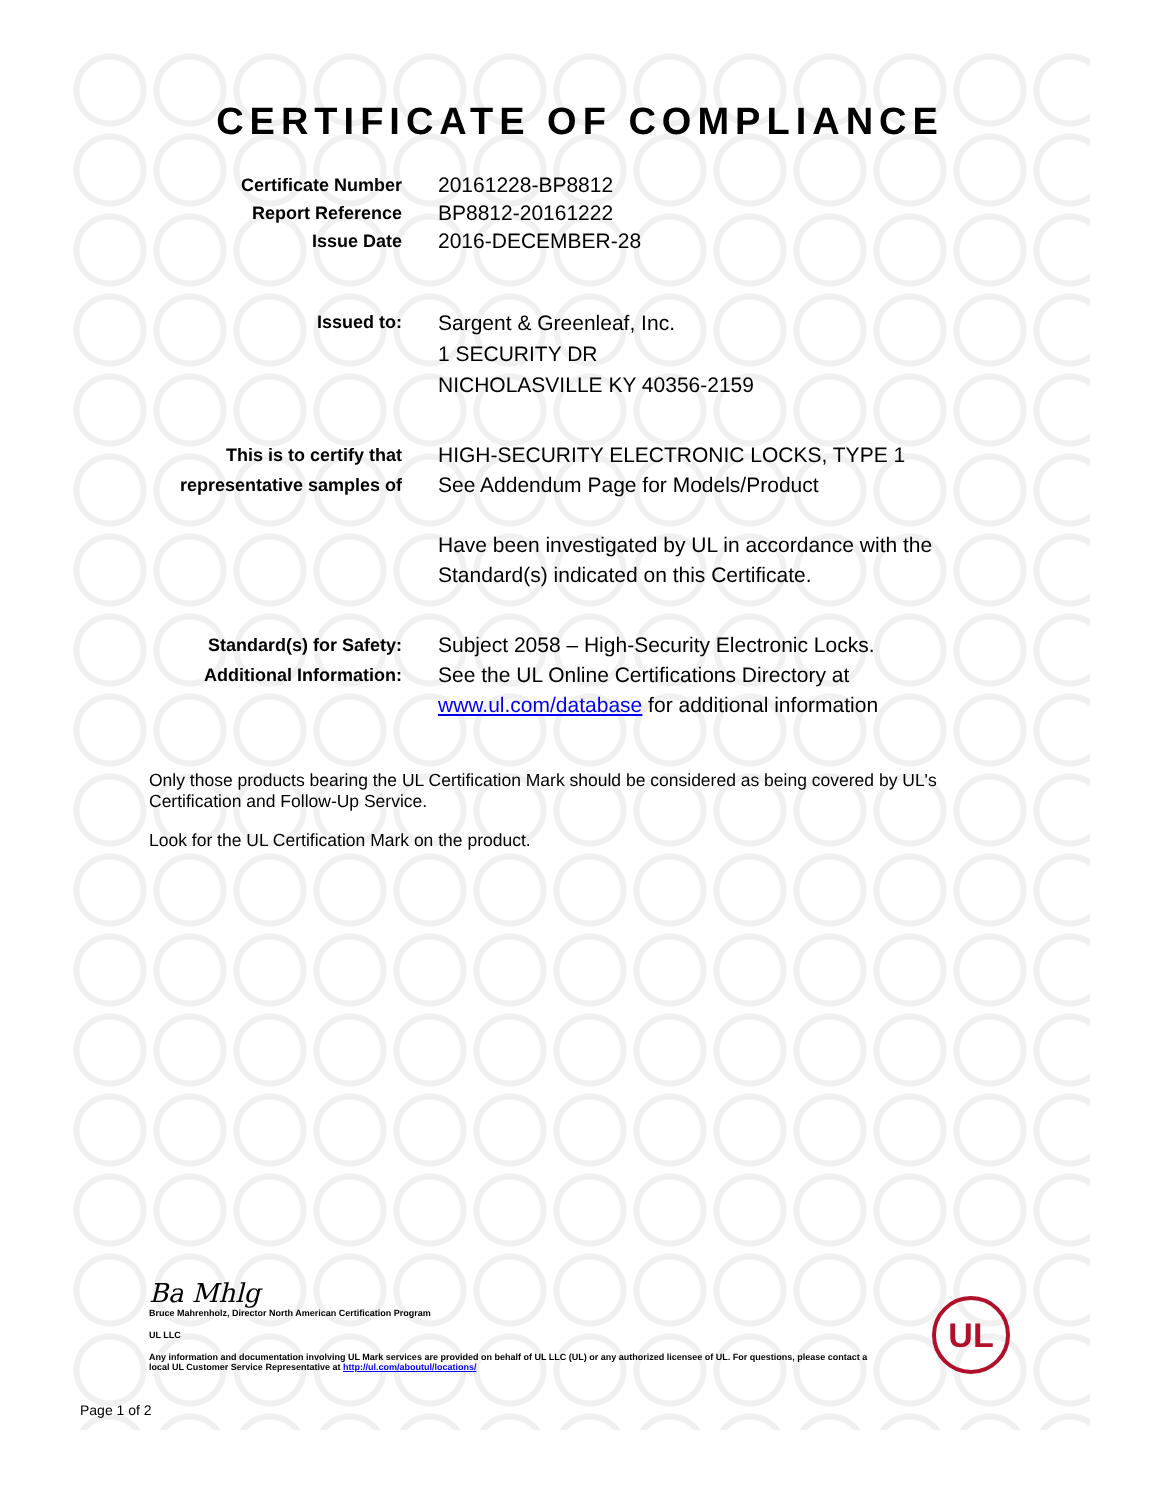CERTIFICATE OF COMPLIANCE
Certificate Number
Report Reference
Issue Date
20161228-BP8812
BP8812-20161222
2016-DECEMBER-28
Issued to:
Sargent & Greenleaf, Inc.
1 SECURITY DR
NICHOLASVILLE KY 40356-2159
This is to certify that
representative samples of
HIGH-SECURITY ELECTRONIC LOCKS, TYPE 1
See Addendum Page for Models/Product
Have been investigated by UL in accordance with the
Standard(s) indicated on this Certificate.
Standard(s) for Safety:
Additional Information:
Subject 2058 – High-Security Electronic Locks.
See the UL Online Certifications Directory at
www.ul.com/database for additional information
Only those products bearing the UL Certification Mark should be considered as being covered by UL's Certification and Follow-Up Service.
Look for the UL Certification Mark on the product.
Ba Mhlg
Bruce Mahrenholz, Director North American Certification Program
UL LLC
Any information and documentation involving UL Mark services are provided on behalf of UL LLC (UL) or any authorized licensee of UL. For questions, please contact a local UL Customer Service Representative at http://ul.com/aboutul/locations/
UL
Page 1 of 2